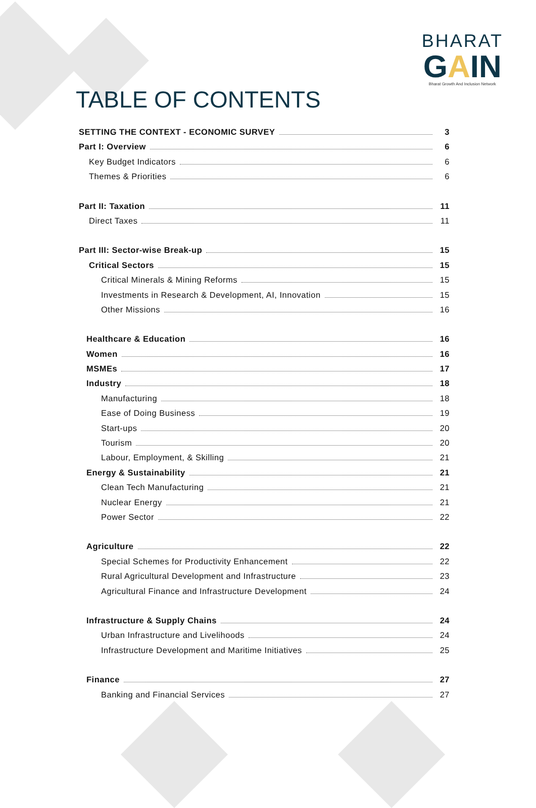BHARAT
GAIN
Bharat Growth And Inclusion Network
TABLE OF CONTENTS
SETTING THE CONTEXT - ECONOMIC SURVEY 3
Part I: Overview 6
Key Budget Indicators 6
Themes & Priorities 6
Part II: Taxation 11
Direct Taxes 11
Part III: Sector-wise Break-up 15
Critical Sectors 15
Critical Minerals & Mining Reforms 15
Investments in Research & Development, AI, Innovation 15
Other Missions 16
Healthcare & Education 16
Women 16
MSMEs 17
Industry 18
Manufacturing 18
Ease of Doing Business 19
Start-ups 20
Tourism 20
Labour, Employment, & Skilling 21
Energy & Sustainability 21
Clean Tech Manufacturing 21
Nuclear Energy 21
Power Sector 22
Agriculture 22
Special Schemes for Productivity Enhancement 22
Rural Agricultural Development and Infrastructure 23
Agricultural Finance and Infrastructure Development 24
Infrastructure & Supply Chains 24
Urban Infrastructure and Livelihoods 24
Infrastructure Development and Maritime Initiatives 25
Finance 27
Banking and Financial Services 27